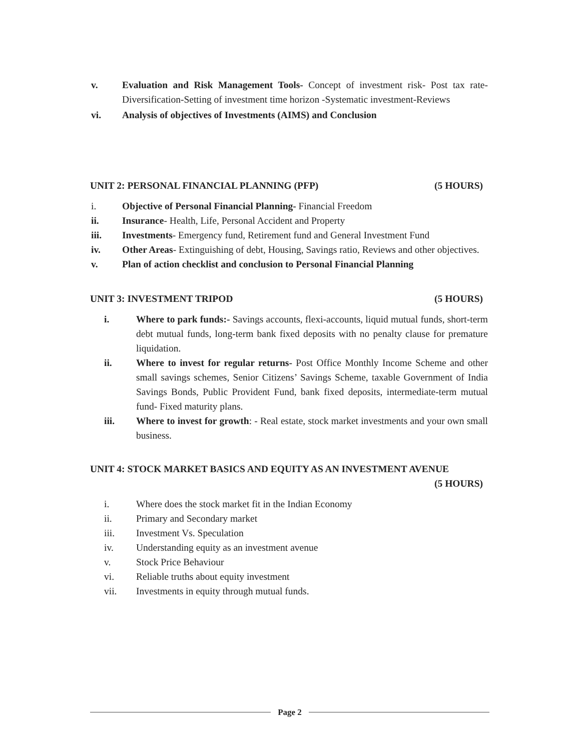v. Evaluation and Risk Management Tools- Concept of investment risk- Post tax rate- Diversification-Setting of investment time horizon -Systematic investment-Reviews
vi. Analysis of objectives of Investments (AIMS) and Conclusion
UNIT 2: PERSONAL FINANCIAL PLANNING (PFP) (5 HOURS)
i. Objective of Personal Financial Planning- Financial Freedom
ii. Insurance- Health, Life, Personal Accident and Property
iii. Investments- Emergency fund, Retirement fund and General Investment Fund
iv. Other Areas- Extinguishing of debt, Housing, Savings ratio, Reviews and other objectives.
v. Plan of action checklist and conclusion to Personal Financial Planning
UNIT 3: INVESTMENT TRIPOD (5 HOURS)
i. Where to park funds:- Savings accounts, flexi-accounts, liquid mutual funds, short-term debt mutual funds, long-term bank fixed deposits with no penalty clause for premature liquidation.
ii. Where to invest for regular returns- Post Office Monthly Income Scheme and other small savings schemes, Senior Citizens’ Savings Scheme, taxable Government of India Savings Bonds, Public Provident Fund, bank fixed deposits, intermediate-term mutual fund- Fixed maturity plans.
iii. Where to invest for growth: - Real estate, stock market investments and your own small business.
UNIT 4: STOCK MARKET BASICS AND EQUITY AS AN INVESTMENT AVENUE
(5 HOURS)
i. Where does the stock market fit in the Indian Economy
ii. Primary and Secondary market
iii. Investment Vs. Speculation
iv. Understanding equity as an investment avenue
v. Stock Price Behaviour
vi. Reliable truths about equity investment
vii. Investments in equity through mutual funds.
Page 2